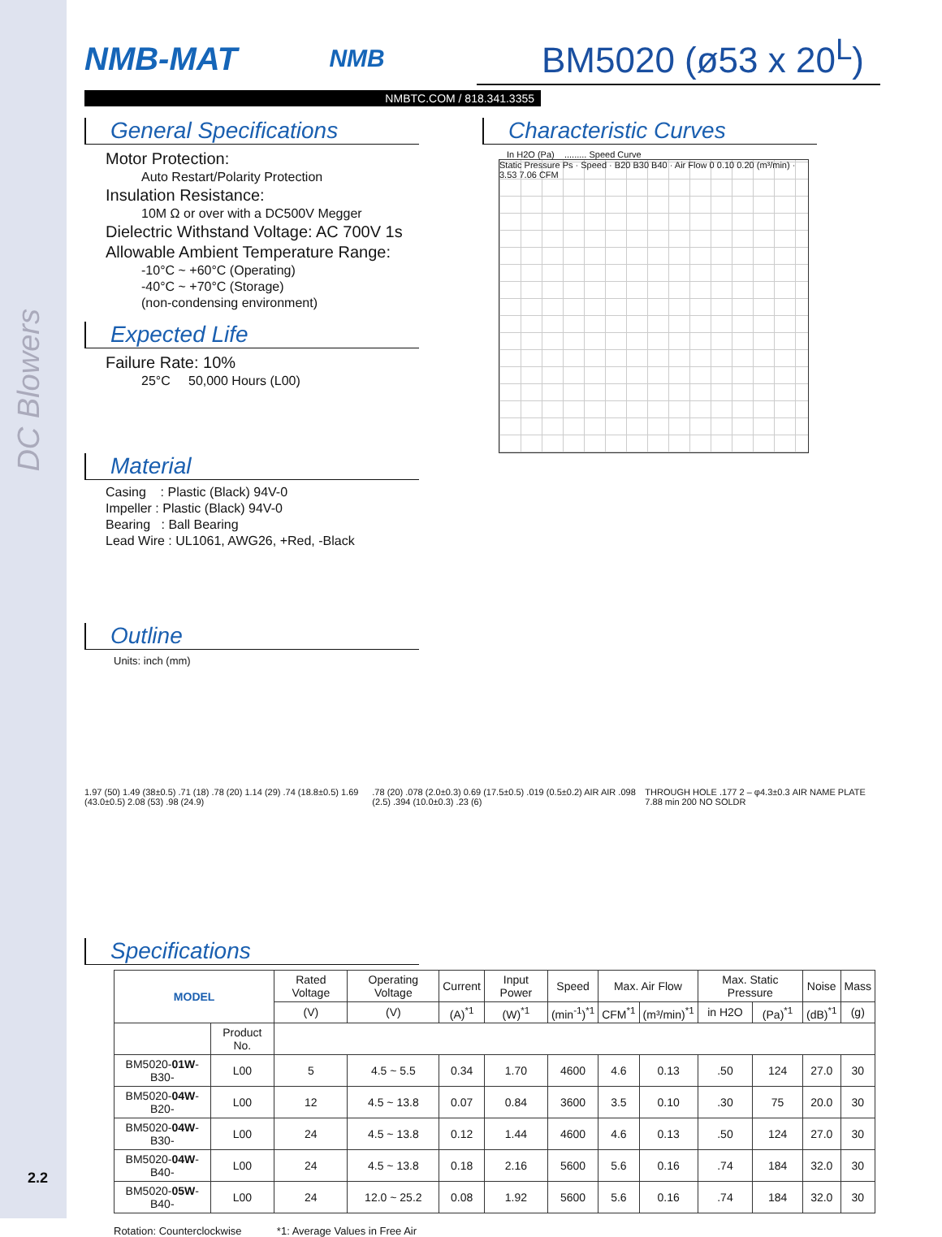DC Blowers
2.2
NMB-MAT NMB BM5020 (ø53 x 20<sup>L</sup>)
NMBTC.COM / 818.341.3355
General Specifications
Motor Protection:
Auto Restart/Polarity Protection
Insulation Resistance:
10M Ω or over with a DC500V Megger
Dielectric Withstand Voltage: AC 700V 1s
Allowable Ambient Temperature Range:
-10°C ~ +60°C (Operating)
-40°C ~ +70°C (Storage)
(non-condensing environment)
Expected Life
Failure Rate: 10%
25°C 50,000 Hours (L00)
Material
Casing : Plastic (Black) 94V-0
Impeller : Plastic (Black) 94V-0
Bearing : Ball Bearing
Lead Wire : UL1061, AWG26, +Red, -Black
Characteristic Curves
In H2O (Pa) ......... Speed Curve
Static Pressure Ps · Speed · B20 B30 B40 · Air Flow 0 0.10 0.20 (m³/min) · 3.53 7.06 CFM
Outline
Units: inch (mm)
1.97 (50) 1.49 (38±0.5) .71 (18) .78 (20) 1.14 (29) .74 (18.8±0.5) 1.69 (43.0±0.5) 2.08 (53) .98 (24.9).78 (20) .078 (2.0±0.3) 0.69 (17.5±0.5) .019 (0.5±0.2) AIR AIR .098 (2.5) .394 (10.0±0.3) .23 (6) THROUGH HOLE .177 2 – φ4.3±0.3 AIR NAME PLATE 7.88 min 200 NO SOLDR
Specifications
| MODEL | | Rated Voltage | Operating Voltage | Current | Input Power | Speed | Max. Air Flow | | Max. Static Pressure | | Noise | Mass |
| --- | --- | --- | --- | --- | --- | --- | --- | --- | --- | --- | --- | --- |
| | | (V) | (V) | (A)<sup>*1</sup> | (W)<sup>*1</sup> | (min<sup>-1</sup>)<sup>*1</sup> | CFM<sup>*1</sup> | (m³/min)<sup>*1</sup> | in H2O | (Pa)<sup>*1</sup> | (dB)<sup>*1</sup> | (g) |
| | Product No. | | | | | | | | | | | |
| BM5020- 01W -B30- | L00 | 5 | 4.5 ~ 5.5 | 0.34 | 1.70 | 4600 | 4.6 | 0.13 | .50 | 124 | 27.0 | 30 |
| BM5020- 04W -B20- | L00 | 12 | 4.5 ~ 13.8 | 0.07 | 0.84 | 3600 | 3.5 | 0.10 | .30 | 75 | 20.0 | 30 |
| BM5020- 04W -B30- | L00 | 24 | 4.5 ~ 13.8 | 0.12 | 1.44 | 4600 | 4.6 | 0.13 | .50 | 124 | 27.0 | 30 |
| BM5020- 04W -B40- | L00 | 24 | 4.5 ~ 13.8 | 0.18 | 2.16 | 5600 | 5.6 | 0.16 | .74 | 184 | 32.0 | 30 |
| BM5020- 05W -B40- | L00 | 24 | 12.0 ~ 25.2 | 0.08 | 1.92 | 5600 | 5.6 | 0.16 | .74 | 184 | 32.0 | 30 |
Rotation: Counterclockwise *1: Average Values in Free Air